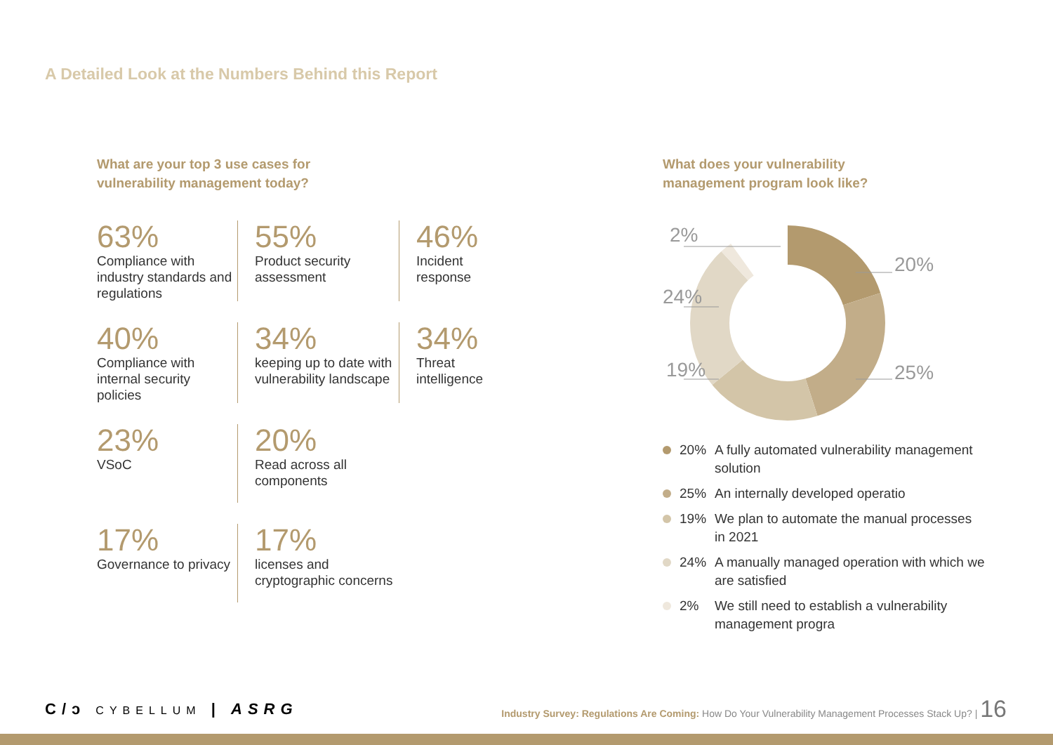A Detailed Look at the Numbers Behind this Report
What are your top 3 use cases for
vulnerability management today?
63%
Compliance with industry standards and regulations
55%
Product security assessment
46%
Incident response
40%
Compliance with internal security policies
34%
keeping up to date with vulnerability landscape
34%
Threat intelligence
23%
VSoC
20%
Read across all components
17%
Governance to privacy
17%
licenses and cryptographic concerns
What does your vulnerability
management program look like?
2%
24%
19%
20%
25%
20% A fully automated vulnerability management solution
25% An internally developed operatio
19% We plan to automate the manual processes in 2021
24% A manually managed operation with which we are satisfied
2% We still need to establish a vulnerability management progra
C/ɔ CYBELLUM | ASRG
Industry Survey: Regulations Are Coming: How Do Your Vulnerability Management Processes Stack Up? | 16